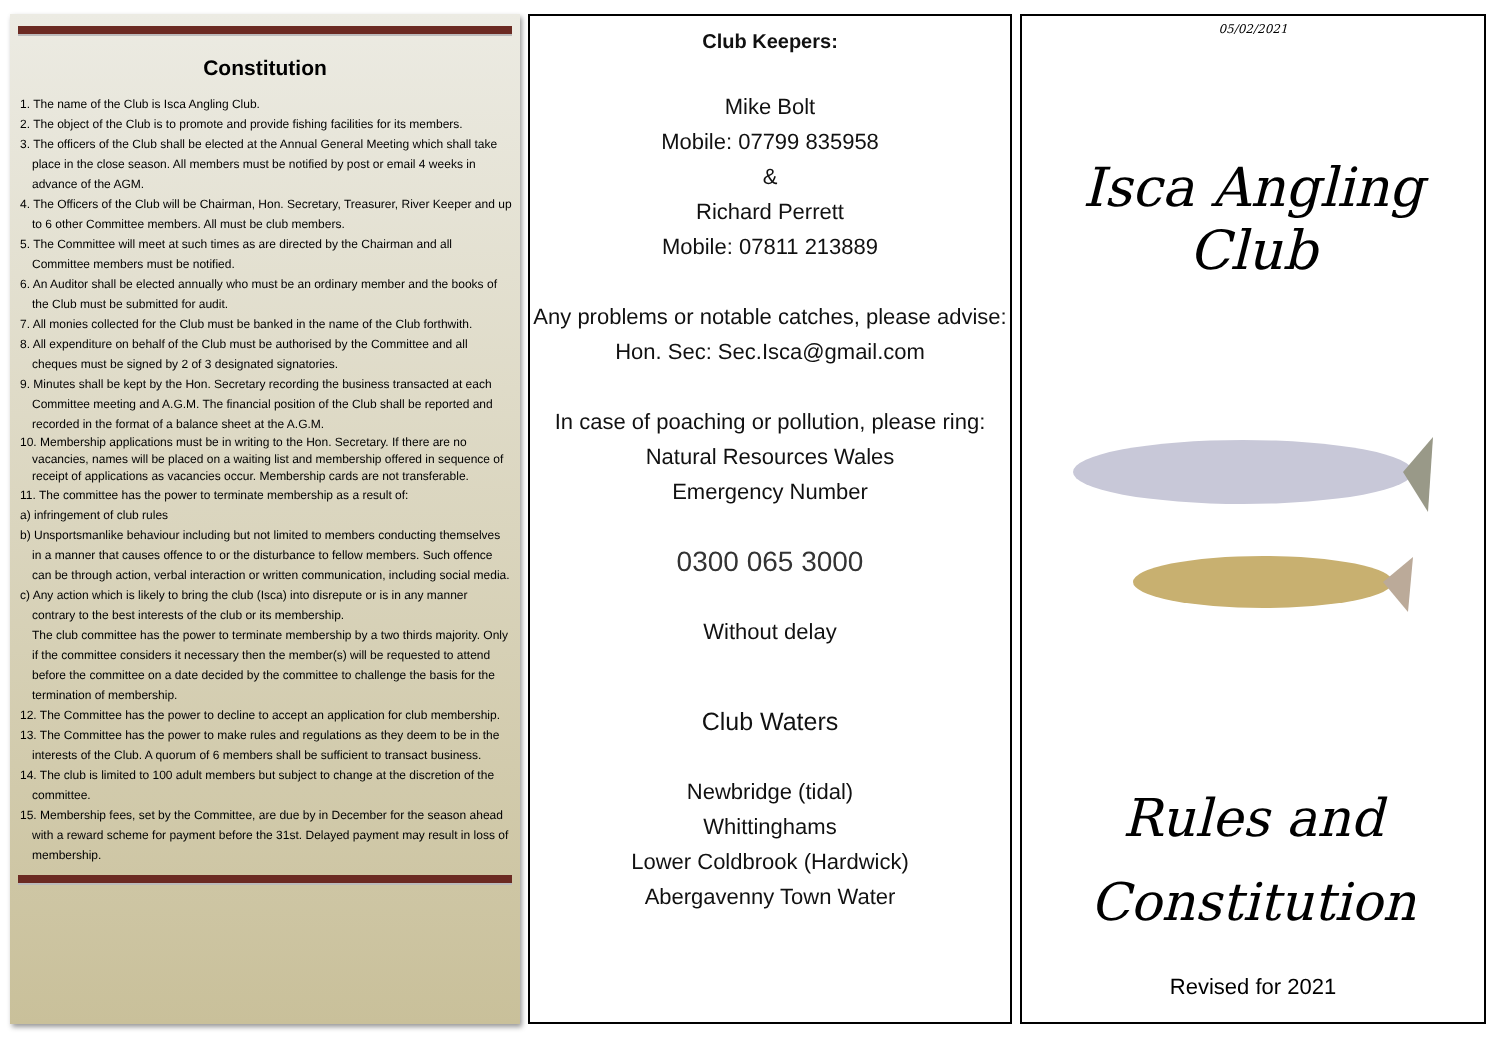Constitution
1. The name of the Club is Isca Angling Club.
2. The object of the Club is to promote and provide fishing facilities for its members.
3. The officers of the Club shall be elected at the Annual General Meeting which shall take place in the close season. All members must be notified by post or email 4 weeks in advance of the AGM.
4. The Officers of the Club will be Chairman, Hon. Secretary, Treasurer, River Keeper and up to 6 other Committee members. All must be club members.
5. The Committee will meet at such times as are directed by the Chairman and all Committee members must be notified.
6. An Auditor shall be elected annually who must be an ordinary member and the books of the Club must be submitted for audit.
7. All monies collected for the Club must be banked in the name of the Club forthwith.
8. All expenditure on behalf of the Club must be authorised by the Committee and all cheques must be signed by 2 of 3 designated signatories.
9. Minutes shall be kept by the Hon. Secretary recording the business transacted at each Committee meeting and A.G.M. The financial position of the Club shall be reported and recorded in the format of a balance sheet at the A.G.M.
10. Membership applications must be in writing to the Hon. Secretary. If there are no vacancies, names will be placed on a waiting list and membership offered in sequence of receipt of applications as vacancies occur. Membership cards are not transferable.
11. The committee has the power to terminate membership as a result of:
a) infringement of club rules
b) Unsportsmanlike behaviour including but not limited to members conducting themselves in a manner that causes offence to or the disturbance to fellow members. Such offence can be through action, verbal interaction or written communication, including social media.
c) Any action which is likely to bring the club (Isca) into disrepute or is in any manner contrary to the best interests of the club or its membership.
The club committee has the power to terminate membership by a two thirds majority. Only if the committee considers it necessary then the member(s) will be requested to attend before the committee on a date decided by the committee to challenge the basis for the termination of membership.
12. The Committee has the power to decline to accept an application for club membership.
13. The Committee has the power to make rules and regulations as they deem to be in the interests of the Club. A quorum of 6 members shall be sufficient to transact business.
14. The club is limited to 100 adult members but subject to change at the discretion of the committee.
15. Membership fees, set by the Committee, are due by in December for the season ahead with a reward scheme for payment before the 31st. Delayed payment may result in loss of membership.
Club Keepers:
Mike Bolt
Mobile: 07799 835958
&
Richard Perrett
Mobile: 07811 213889
Any problems or notable catches, please advise:
Hon. Sec: Sec.Isca@gmail.com
In case of poaching or pollution, please ring:
Natural Resources Wales
Emergency Number
0300 065 3000
Without delay
Club Waters
Newbridge (tidal)
Whittinghams
Lower Coldbrook (Hardwick)
Abergavenny Town Water
05/02/2021
Isca Angling Club
Rules and
Constitution
Revised for 2021